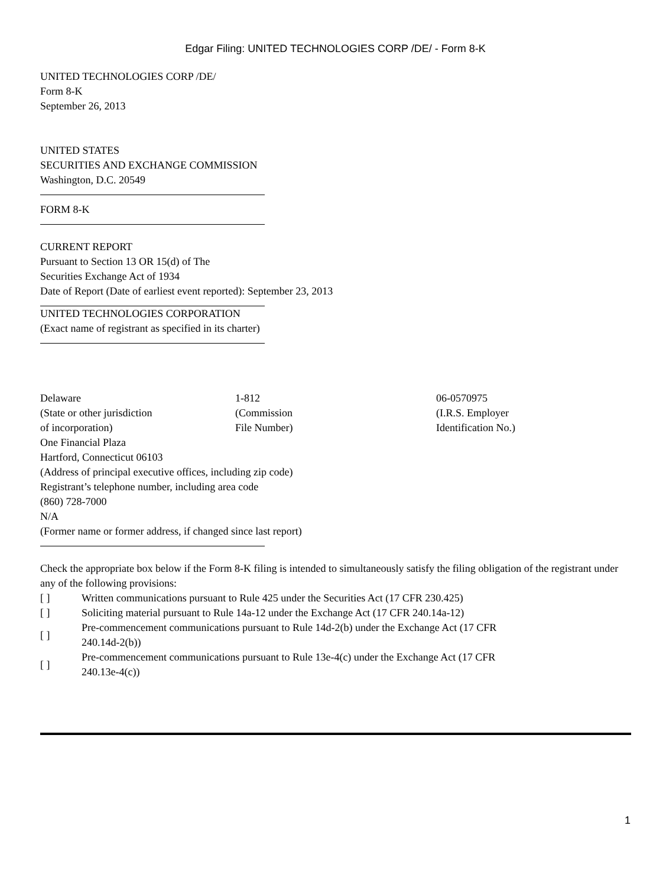Edgar Filing: UNITED TECHNOLOGIES CORP /DE/ - Form 8-K
UNITED TECHNOLOGIES CORP /DE/
Form 8-K
September 26, 2013
UNITED STATES
SECURITIES AND EXCHANGE COMMISSION
Washington, D.C. 20549
FORM 8-K
CURRENT REPORT
Pursuant to Section 13 OR 15(d) of The
Securities Exchange Act of 1934
Date of Report (Date of earliest event reported): September 23, 2013
UNITED TECHNOLOGIES CORPORATION
(Exact name of registrant as specified in its charter)
| Delaware | 1-812 | 06-0570975 |
| (State or other jurisdiction | (Commission | (I.R.S. Employer |
| of incorporation) | File Number) | Identification No.) |
One Financial Plaza
Hartford, Connecticut 06103
(Address of principal executive offices, including zip code)
Registrant’s telephone number, including area code
(860) 728-7000
N/A
(Former name or former address, if changed since last report)
Check the appropriate box below if the Form 8-K filing is intended to simultaneously satisfy the filing obligation of the registrant under any of the following provisions:
| [ ] | Written communications pursuant to Rule 425 under the Securities Act (17 CFR 230.425) |
| [ ] | Soliciting material pursuant to Rule 14a-12 under the Exchange Act (17 CFR 240.14a-12) |
| [ ] | Pre-commencement communications pursuant to Rule 14d-2(b) under the Exchange Act (17 CFR 240.14d-2(b)) |
| [ ] | Pre-commencement communications pursuant to Rule 13e-4(c) under the Exchange Act (17 CFR 240.13e-4(c)) |
1